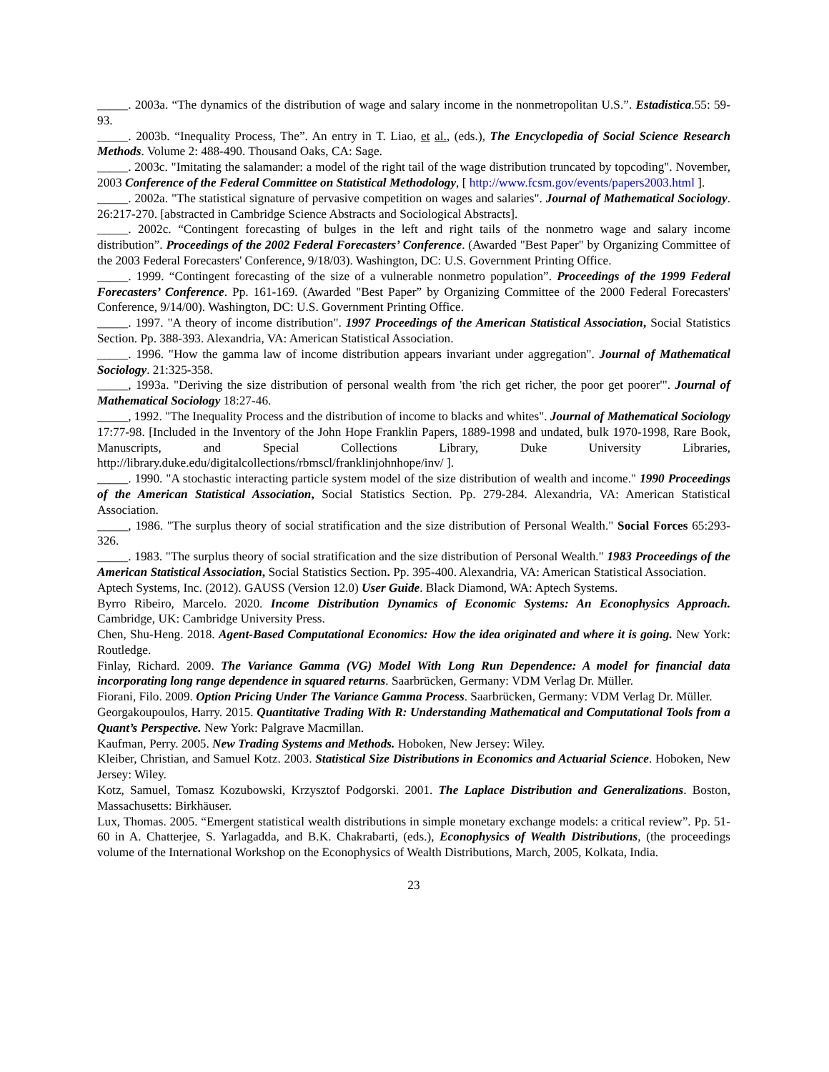_____. 2003a. “The dynamics of the distribution of wage and salary income in the nonmetropolitan U.S.”. Estadistica.55: 59-93.
_____. 2003b. “Inequality Process, The”. An entry in T. Liao, et al., (eds.), The Encyclopedia of Social Science Research Methods. Volume 2: 488-490. Thousand Oaks, CA: Sage.
_____. 2003c. "Imitating the salamander: a model of the right tail of the wage distribution truncated by topcoding". November, 2003 Conference of the Federal Committee on Statistical Methodology, [ http://www.fcsm.gov/events/papers2003.html ].
_____. 2002a. "The statistical signature of pervasive competition on wages and salaries". Journal of Mathematical Sociology. 26:217-270. [abstracted in Cambridge Science Abstracts and Sociological Abstracts].
_____. 2002c. “Contingent forecasting of bulges in the left and right tails of the nonmetro wage and salary income distribution”. Proceedings of the 2002 Federal Forecasters’ Conference. (Awarded "Best Paper" by Organizing Committee of the 2003 Federal Forecasters' Conference, 9/18/03). Washington, DC: U.S. Government Printing Office.
_____. 1999. “Contingent forecasting of the size of a vulnerable nonmetro population”. Proceedings of the 1999 Federal Forecasters’ Conference. Pp. 161-169. (Awarded "Best Paper” by Organizing Committee of the 2000 Federal Forecasters' Conference, 9/14/00). Washington, DC: U.S. Government Printing Office.
_____. 1997. "A theory of income distribution". 1997 Proceedings of the American Statistical Association, Social Statistics Section. Pp. 388-393. Alexandria, VA: American Statistical Association.
_____. 1996. "How the gamma law of income distribution appears invariant under aggregation". Journal of Mathematical Sociology. 21:325-358.
_____, 1993a. "Deriving the size distribution of personal wealth from 'the rich get richer, the poor get poorer'". Journal of Mathematical Sociology 18:27-46.
_____, 1992. "The Inequality Process and the distribution of income to blacks and whites". Journal of Mathematical Sociology 17:77-98. [Included in the Inventory of the John Hope Franklin Papers, 1889-1998 and undated, bulk 1970-1998, Rare Book, Manuscripts, and Special Collections Library, Duke University Libraries, http://library.duke.edu/digitalcollections/rbmscl/franklinjohnhope/inv/ ].
_____. 1990. "A stochastic interacting particle system model of the size distribution of wealth and income." 1990 Proceedings of the American Statistical Association, Social Statistics Section. Pp. 279-284. Alexandria, VA: American Statistical Association.
_____, 1986. "The surplus theory of social stratification and the size distribution of Personal Wealth." Social Forces 65:293-326.
_____. 1983. "The surplus theory of social stratification and the size distribution of Personal Wealth." 1983 Proceedings of the American Statistical Association, Social Statistics Section. Pp. 395-400. Alexandria, VA: American Statistical Association.
Aptech Systems, Inc. (2012). GAUSS (Version 12.0) User Guide. Black Diamond, WA: Aptech Systems.
Byrro Ribeiro, Marcelo. 2020. Income Distribution Dynamics of Economic Systems: An Econophysics Approach. Cambridge, UK: Cambridge University Press.
Chen, Shu-Heng. 2018. Agent-Based Computational Economics: How the idea originated and where it is going. New York: Routledge.
Finlay, Richard. 2009. The Variance Gamma (VG) Model With Long Run Dependence: A model for financial data incorporating long range dependence in squared returns. Saarbrücken, Germany: VDM Verlag Dr. Müller.
Fiorani, Filo. 2009. Option Pricing Under The Variance Gamma Process. Saarbrücken, Germany: VDM Verlag Dr. Müller.
Georgakoupoulos, Harry. 2015. Quantitative Trading With R: Understanding Mathematical and Computational Tools from a Quant’s Perspective. New York: Palgrave Macmillan.
Kaufman, Perry. 2005. New Trading Systems and Methods. Hoboken, New Jersey: Wiley.
Kleiber, Christian, and Samuel Kotz. 2003. Statistical Size Distributions in Economics and Actuarial Science. Hoboken, New Jersey: Wiley.
Kotz, Samuel, Tomasz Kozubowski, Krzysztof Podgorski. 2001. The Laplace Distribution and Generalizations. Boston, Massachusetts: Birkhäuser.
Lux, Thomas. 2005. “Emergent statistical wealth distributions in simple monetary exchange models: a critical review”. Pp. 51-60 in A. Chatterjee, S. Yarlagadda, and B.K. Chakrabarti, (eds.), Econophysics of Wealth Distributions, (the proceedings volume of the International Workshop on the Econophysics of Wealth Distributions, March, 2005, Kolkata, India.
23